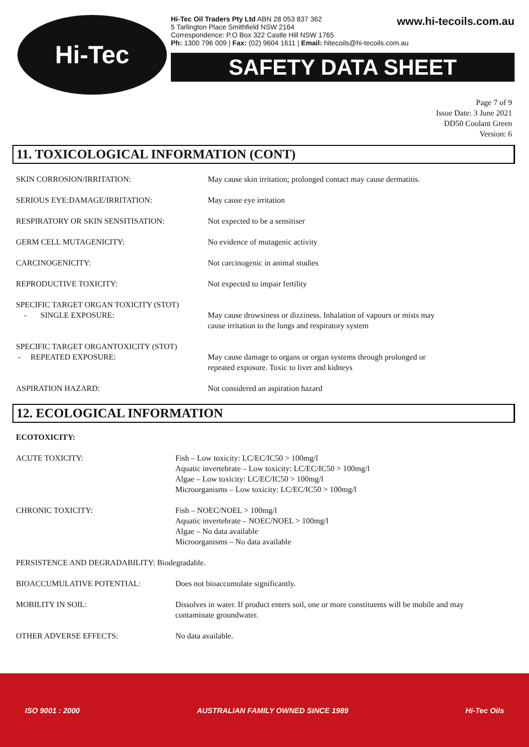Hi-Tec
www.hi-tecoils.com.au Hi-Tec Oil Traders Pty Ltd ABN 28 053 837 362
5 Tarlington Place Smithfield NSW 2164
Correspondence: P.O Box 322 Castle Hill NSW 1765
Ph: 1300 796 009 | Fax: (02) 9604 1611 | Email: hitecoils@hi-tecoils.com.au
SAFETY DATA SHEET
Page 7 of 9
Issue Date: 3 June 2021
DD50 Coolant Green
Version: 6
11. TOXICOLOGICAL INFORMATION (CONT)
| SKIN CORROSION/IRRITATION: | May cause skin irritation; prolonged contact may cause dermatitis. |
| SERIOUS EYE:DAMAGE/IRRITATION: | May cause eye irritation |
| RESPIRATORY OR SKIN SENSITISATION: | Not expected to be a sensitiser |
| GERM CELL MUTAGENICITY: | No evidence of mutagenic activity |
| CARCINOGENICITY: | Not carcinogenic in animal studies |
| REPRODUCTIVE TOXICITY: | Not expected to impair fertility |
| SPECIFIC TARGET ORGAN TOXICITY (STOT) - SINGLE EXPOSURE: | May cause drowsiness or dizziness. Inhalation of vapours or mists may cause irritation to the lungs and respiratory system |
| SPECIFIC TARGET ORGANTOXICITY (STOT) - REPEATED EXPOSURE: | May cause damage to organs or organ systems through prolonged or repeated exposure. Toxic to liver and kidneys |
| ASPIRATION HAZARD: | Not considered an aspiration hazard |
12. ECOLOGICAL INFORMATION
| ECOTOXICITY: | |
| ACUTE TOXICITY: | Fish – Low toxicity: LC/EC/IC50 > 100mg/l Aquatic invertebrate – Low toxicity: LC/EC/IC50 > 100mg/l Algae – Low toxicity: LC/EC/IC50 > 100mg/l Microorganisms – Low toxicity: LC/EC/IC50 > 100mg/l |
| CHRONIC TOXICITY: | Fish – NOEC/NOEL > 100mg/l Aquatic invertebrate – NOEC/NOEL > 100mg/l Algae – No data available Microorganisms – No data available |
| PERSISTENCE AND DEGRADABILITY: Biodegradable. | |
| BIOACCUMULATIVE POTENTIAL: | Does not bioaccumulate significantly. |
| MOBILITY IN SOIL: | Dissolves in water. If product enters soil, one or more constituents will be mobile and may contaminate groundwater. |
| OTHER ADVERSE EFFECTS: | No data available. |
ISO 9001 : 2000 AUSTRALIAN FAMILY OWNED SINCE 1989 Hi-Tec Oils